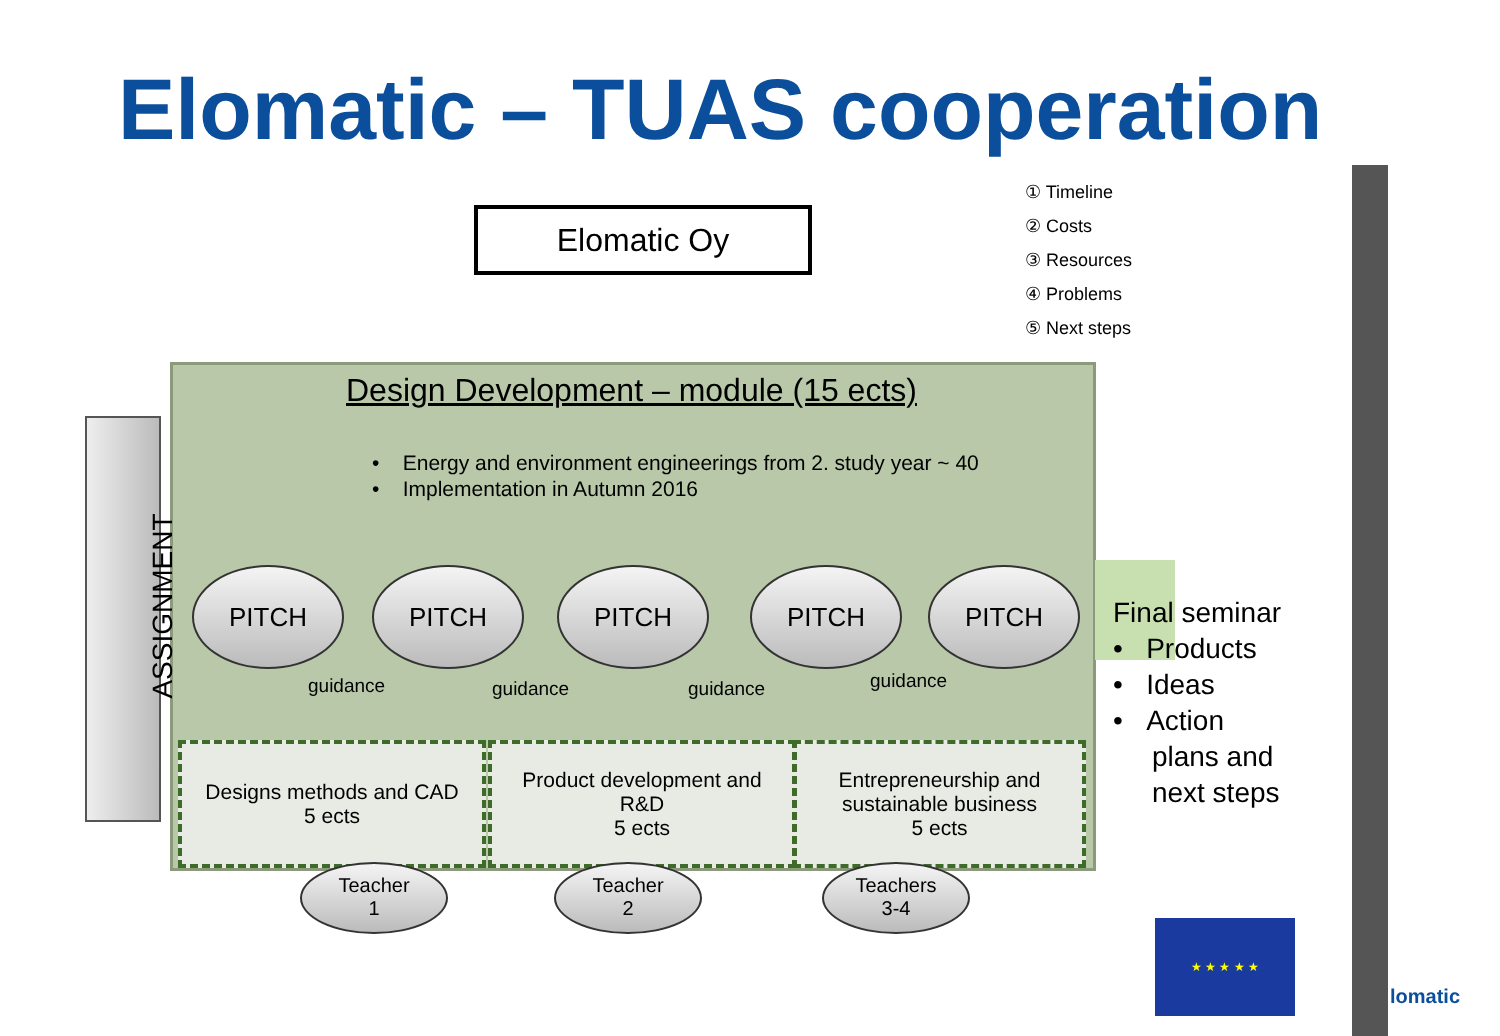Elomatic – TUAS cooperation
① Timeline
② Costs
③ Resources
④ Problems
⑤ Next steps
Elomatic Oy
Design Development – module (15 ects)
• Energy and environment engineerings from 2. study year ~ 40
• Implementation in Autumn 2016
ASSIGNMENT
PITCH PITCH PITCH PITCH PITCH
guidance guidance guidance guidance
Designs methods and CAD
5 ects
Product development and
R&D
5 ects
Entrepreneurship and
sustainable business
5 ects
Teacher
1
Teacher
2
Teachers
3-4
Final seminar
• Products
• Ideas
• Action
plans and
next steps
★ ★ ★ ★ ★
lomatic